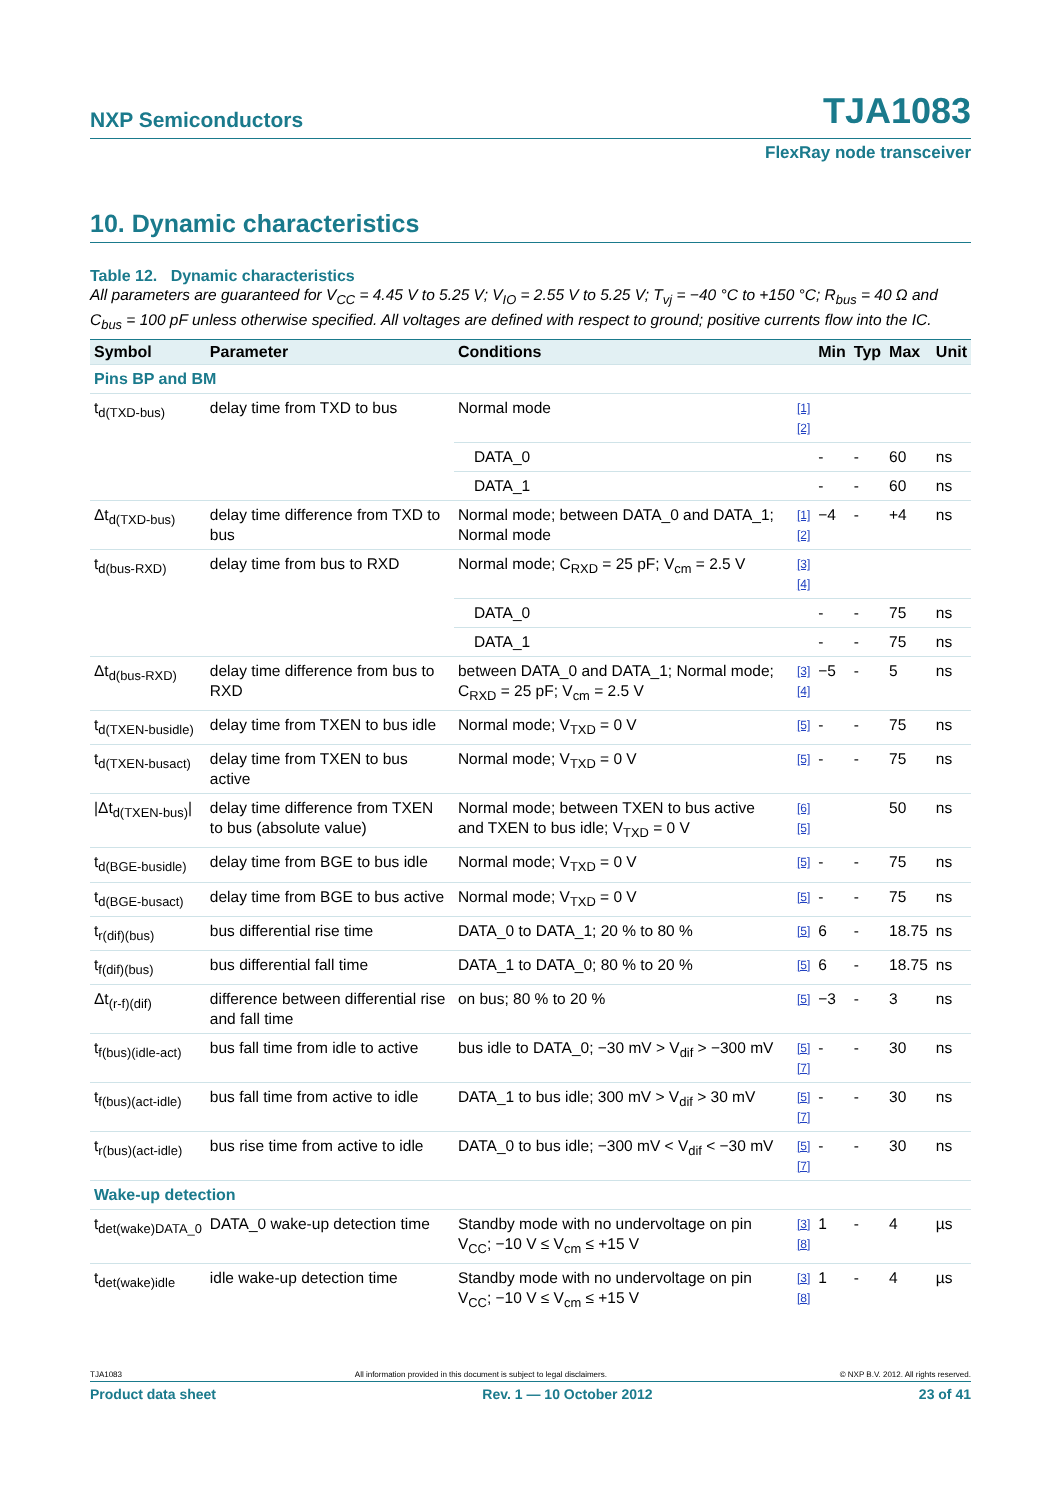NXP Semiconductors TJA1083
FlexRay node transceiver
10. Dynamic characteristics
Table 12. Dynamic characteristics
All parameters are guaranteed for V<sub>CC</sub> = 4.45 V to 5.25 V; V<sub>IO</sub> = 2.55 V to 5.25 V; T<sub>vj</sub> = −40 °C to +150 °C; R<sub>bus</sub> = 40 Ω and C<sub>bus</sub> = 100 pF unless otherwise specified. All voltages are defined with respect to ground; positive currents flow into the IC.
| Symbol | Parameter | Conditions | | Min | Typ | Max | Unit |
| --- | --- | --- | --- | --- | --- | --- | --- |
| Pins BP and BM | | | | | | | |
| t<sub>d(TXD-bus)</sub> | delay time from TXD to bus | Normal mode | [1][2] | | | | |
| | | DATA_0 | | - | - | 60 | ns |
| | | DATA_1 | | - | - | 60 | ns |
| Δt<sub>d(TXD-bus)</sub> | delay time difference from TXD to bus | Normal mode; between DATA_0 and DATA_1; Normal mode | [1][2] | −4 | - | +4 | ns |
| t<sub>d(bus-RXD)</sub> | delay time from bus to RXD | Normal mode; C<sub>RXD</sub> = 25 pF; V<sub>cm</sub> = 2.5 V | [3][4] | | | | |
| | | DATA_0 | | - | - | 75 | ns |
| | | DATA_1 | | - | - | 75 | ns |
| Δt<sub>d(bus-RXD)</sub> | delay time difference from bus to RXD | between DATA_0 and DATA_1; Normal mode; C<sub>RXD</sub> = 25 pF; V<sub>cm</sub> = 2.5 V | [3][4] | −5 | - | 5 | ns |
| t<sub>d(TXEN-busidle)</sub> | delay time from TXEN to bus idle | Normal mode; V<sub>TXD</sub> = 0 V | [5] | - | - | 75 | ns |
| t<sub>d(TXEN-busact)</sub> | delay time from TXEN to bus active | Normal mode; V<sub>TXD</sub> = 0 V | [5] | - | - | 75 | ns |
| /Δt<sub>d(TXEN-bus)</sub>/ | delay time difference from TXEN to bus (absolute value) | Normal mode; between TXEN to bus active and TXEN to bus idle; V<sub>TXD</sub> = 0 V | [6][5] | | | 50 | ns |
| t<sub>d(BGE-busidle)</sub> | delay time from BGE to bus idle | Normal mode; V<sub>TXD</sub> = 0 V | [5] | - | - | 75 | ns |
| t<sub>d(BGE-busact)</sub> | delay time from BGE to bus active | Normal mode; V<sub>TXD</sub> = 0 V | [5] | - | - | 75 | ns |
| t<sub>r(dif)(bus)</sub> | bus differential rise time | DATA_0 to DATA_1; 20 % to 80 % | [5] | 6 | - | 18.75 | ns |
| t<sub>f(dif)(bus)</sub> | bus differential fall time | DATA_1 to DATA_0; 80 % to 20 % | [5] | 6 | - | 18.75 | ns |
| Δt<sub>(r-f)(dif)</sub> | difference between differential rise and fall time | on bus; 80 % to 20 % | [5] | −3 | - | 3 | ns |
| t<sub>f(bus)(idle-act)</sub> | bus fall time from idle to active | bus idle to DATA_0; −30 mV > V<sub>dif</sub> > −300 mV | [5][7] | - | - | 30 | ns |
| t<sub>f(bus)(act-idle)</sub> | bus fall time from active to idle | DATA_1 to bus idle; 300 mV > V<sub>dif</sub> > 30 mV | [5][7] | - | - | 30 | ns |
| t<sub>r(bus)(act-idle)</sub> | bus rise time from active to idle | DATA_0 to bus idle; −300 mV < V<sub>dif</sub> < −30 mV | [5][7] | - | - | 30 | ns |
| Wake-up detection | | | | | | | |
| t<sub>det(wake)DATA_0</sub> | DATA_0 wake-up detection time | Standby mode with no undervoltage on pin V<sub>CC</sub>; −10 V ≤ V<sub>cm</sub> ≤ +15 V | [3][8] | 1 | - | 4 | µs |
| t<sub>det(wake)idle</sub> | idle wake-up detection time | Standby mode with no undervoltage on pin V<sub>CC</sub>; −10 V ≤ V<sub>cm</sub> ≤ +15 V | [3][8] | 1 | - | 4 | µs |
TJA1083 All information provided in this document is subject to legal disclaimers. © NXP B.V. 2012. All rights reserved.
Product data sheet Rev. 1 — 10 October 2012 23 of 41